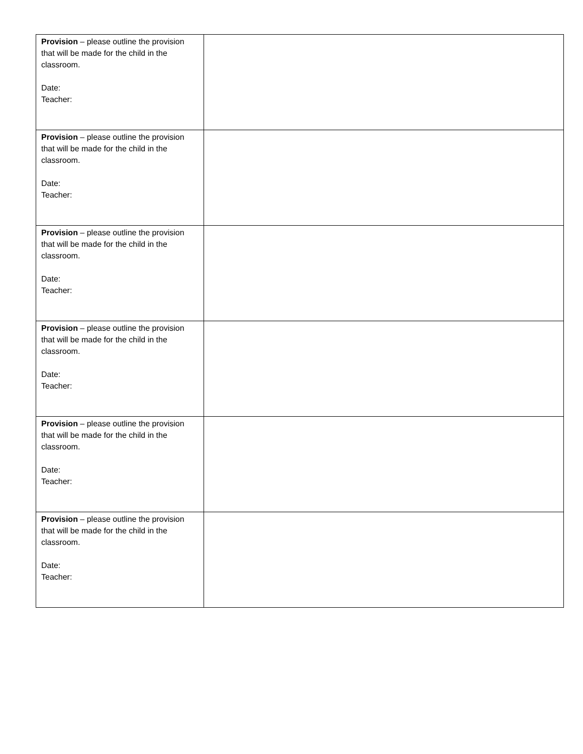| Provision – please outline the provision that will be made for the child in the classroom. Date: Teacher: | |
| Provision – please outline the provision that will be made for the child in the classroom. Date: Teacher: | |
| Provision – please outline the provision that will be made for the child in the classroom. Date: Teacher: | |
| Provision – please outline the provision that will be made for the child in the classroom. Date: Teacher: | |
| Provision – please outline the provision that will be made for the child in the classroom. Date: Teacher: | |
| Provision – please outline the provision that will be made for the child in the classroom. Date: Teacher: | |